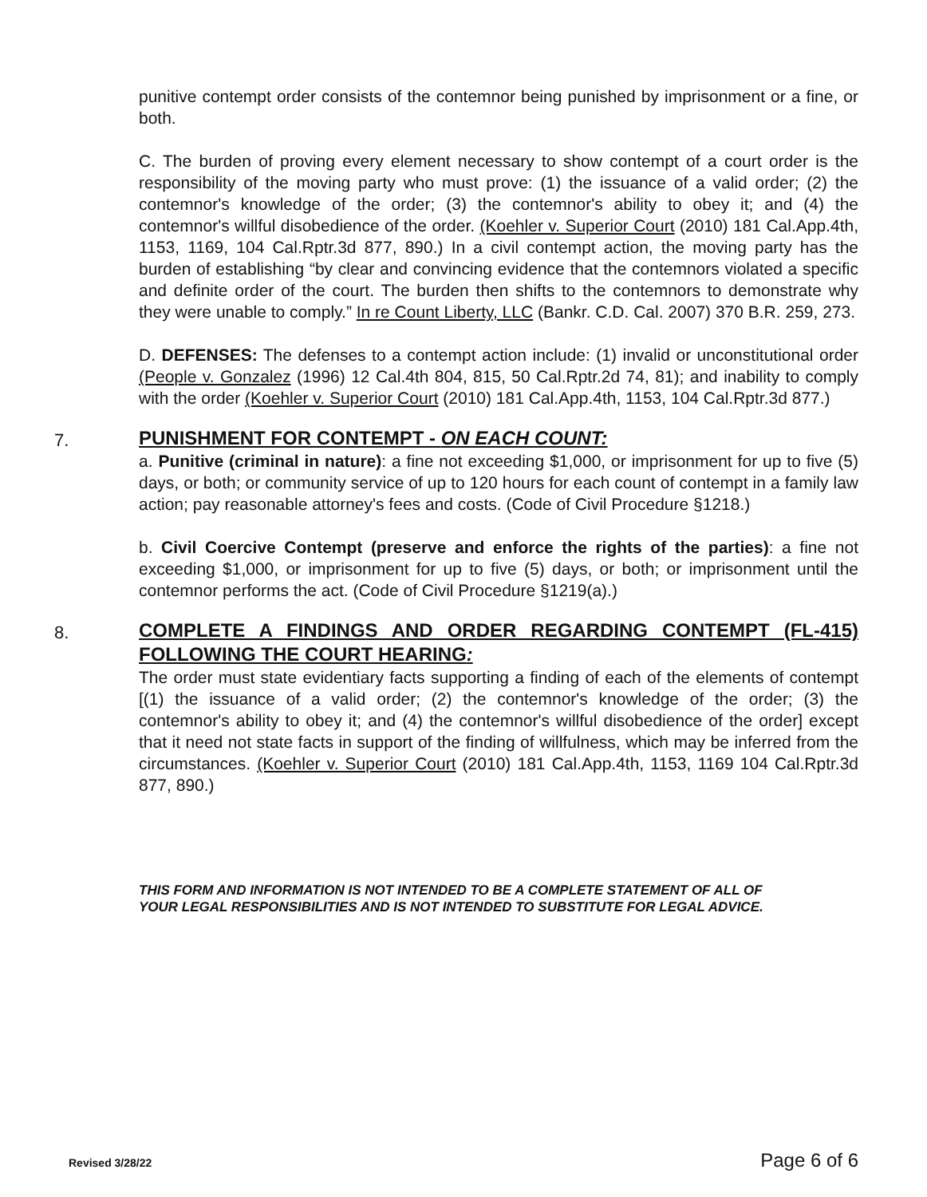punitive contempt order consists of the contemnor being punished by imprisonment or a fine, or both.
C. The burden of proving every element necessary to show contempt of a court order is the responsibility of the moving party who must prove: (1) the issuance of a valid order; (2) the contemnor's knowledge of the order; (3) the contemnor's ability to obey it; and (4) the contemnor's willful disobedience of the order. (Koehler v. Superior Court (2010) 181 Cal.App.4th, 1153, 1169, 104 Cal.Rptr.3d 877, 890.) In a civil contempt action, the moving party has the burden of establishing “by clear and convincing evidence that the contemnors violated a specific and definite order of the court. The burden then shifts to the contemnors to demonstrate why they were unable to comply.” In re Count Liberty, LLC (Bankr. C.D. Cal. 2007) 370 B.R. 259, 273.
D. DEFENSES: The defenses to a contempt action include: (1) invalid or unconstitutional order (People v. Gonzalez (1996) 12 Cal.4th 804, 815, 50 Cal.Rptr.2d 74, 81); and inability to comply with the order (Koehler v. Superior Court (2010) 181 Cal.App.4th, 1153, 104 Cal.Rptr.3d 877.)
7.
PUNISHMENT FOR CONTEMPT - ON EACH COUNT:
a. Punitive (criminal in nature): a fine not exceeding $1,000, or imprisonment for up to five (5) days, or both; or community service of up to 120 hours for each count of contempt in a family law action; pay reasonable attorney's fees and costs. (Code of Civil Procedure §1218.)
b. Civil Coercive Contempt (preserve and enforce the rights of the parties): a fine not exceeding $1,000, or imprisonment for up to five (5) days, or both; or imprisonment until the contemnor performs the act. (Code of Civil Procedure §1219(a).)
8.
COMPLETE A FINDINGS AND ORDER REGARDING CONTEMPT (FL-415) FOLLOWING THE COURT HEARING:
The order must state evidentiary facts supporting a finding of each of the elements of contempt [(1) the issuance of a valid order; (2) the contemnor's knowledge of the order; (3) the contemnor's ability to obey it; and (4) the contemnor's willful disobedience of the order] except that it need not state facts in support of the finding of willfulness, which may be inferred from the circumstances. (Koehler v. Superior Court (2010) 181 Cal.App.4th, 1153, 1169 104 Cal.Rptr.3d 877, 890.)
THIS FORM AND INFORMATION IS NOT INTENDED TO BE A COMPLETE STATEMENT OF ALL OF
YOUR LEGAL RESPONSIBILITIES AND IS NOT INTENDED TO SUBSTITUTE FOR LEGAL ADVICE.
Revised 3/28/22 Page 6 of 6